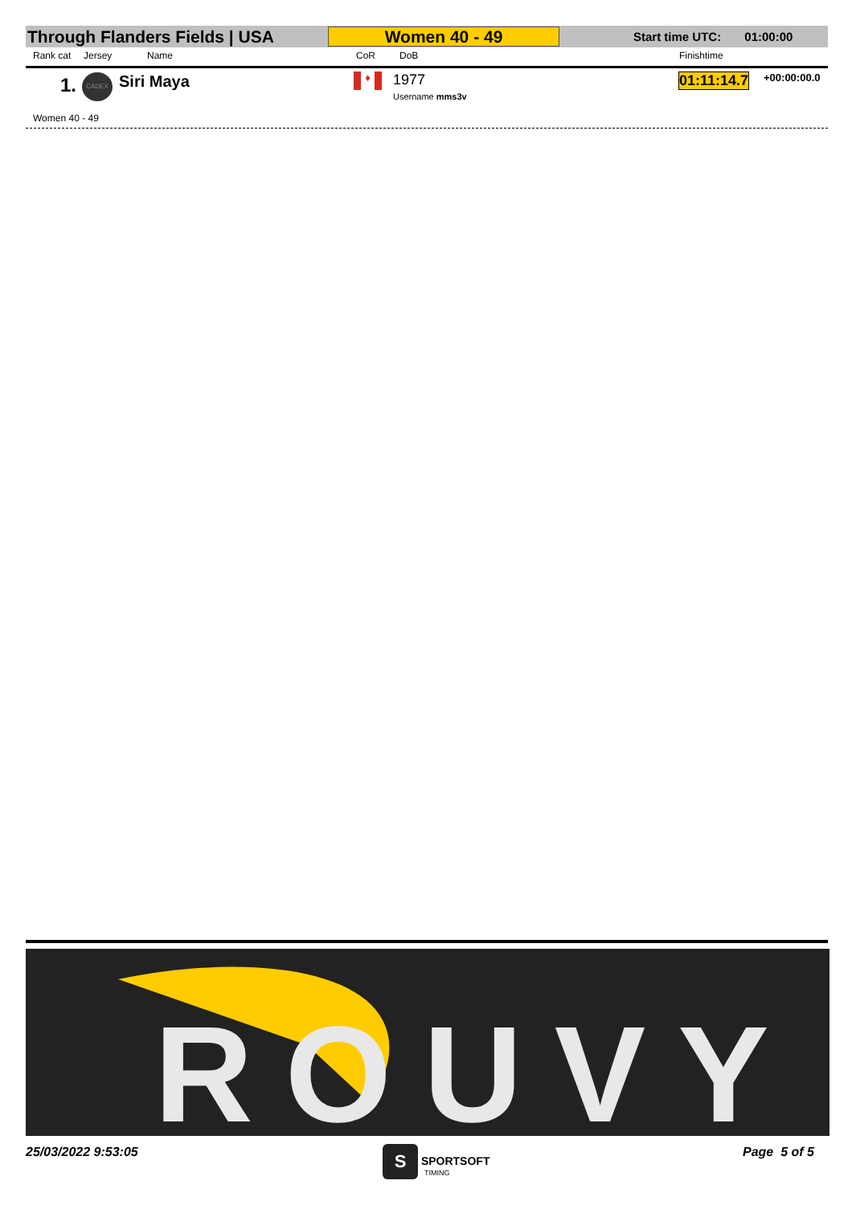Through Flanders Fields | USA
Women 40 - 49
Start time UTC: 01:00:00
Rank cat Jersey Name CoR DoB Finishtime
1. CADEX Siri Maya ♦ 1977
Username mms3v
01:11:14.7 +00:00:00.0
Women 40 - 49
ROUVY
25/03/2022 9:53:05 S SPORTSOFT
TIMING
Page 5 of 5